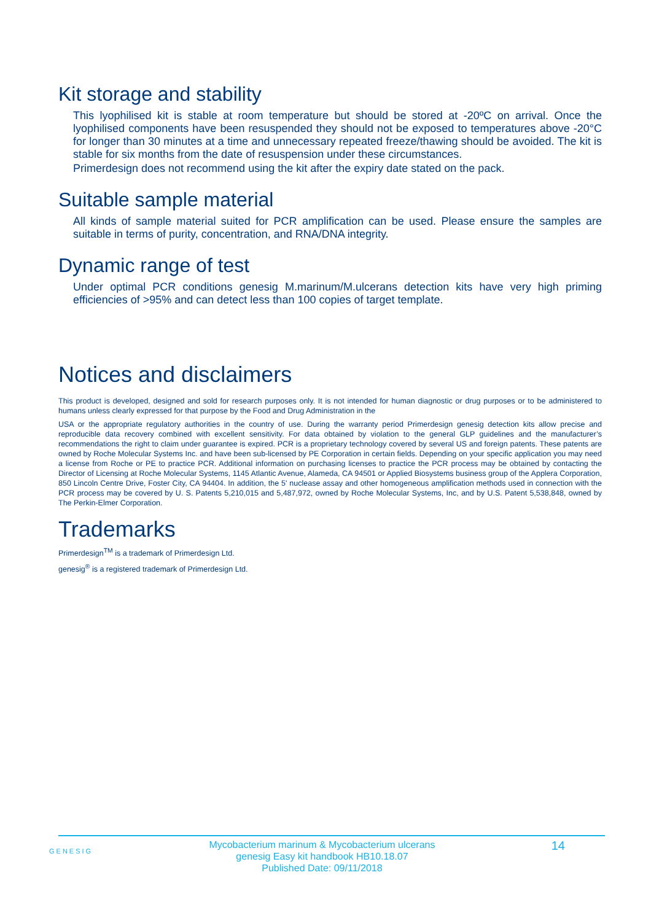Kit storage and stability
This lyophilised kit is stable at room temperature but should be stored at -20ºC on arrival. Once the lyophilised components have been resuspended they should not be exposed to temperatures above -20°C for longer than 30 minutes at a time and unnecessary repeated freeze/thawing should be avoided. The kit is stable for six months from the date of resuspension under these circumstances.
Primerdesign does not recommend using the kit after the expiry date stated on the pack.
Suitable sample material
All kinds of sample material suited for PCR amplification can be used. Please ensure the samples are suitable in terms of purity, concentration, and RNA/DNA integrity.
Dynamic range of test
Under optimal PCR conditions genesig M.marinum/M.ulcerans detection kits have very high priming efficiencies of >95% and can detect less than 100 copies of target template.
Notices and disclaimers
This product is developed, designed and sold for research purposes only. It is not intended for human diagnostic or drug purposes or to be administered to humans unless clearly expressed for that purpose by the Food and Drug Administration in the
USA or the appropriate regulatory authorities in the country of use. During the warranty period Primerdesign genesig detection kits allow precise and reproducible data recovery combined with excellent sensitivity. For data obtained by violation to the general GLP guidelines and the manufacturer’s recommendations the right to claim under guarantee is expired. PCR is a proprietary technology covered by several US and foreign patents. These patents are owned by Roche Molecular Systems Inc. and have been sub-licensed by PE Corporation in certain fields. Depending on your specific application you may need a license from Roche or PE to practice PCR. Additional information on purchasing licenses to practice the PCR process may be obtained by contacting the Director of Licensing at Roche Molecular Systems, 1145 Atlantic Avenue, Alameda, CA 94501 or Applied Biosystems business group of the Applera Corporation, 850 Lincoln Centre Drive, Foster City, CA 94404. In addition, the 5' nuclease assay and other homogeneous amplification methods used in connection with the PCR process may be covered by U. S. Patents 5,210,015 and 5,487,972, owned by Roche Molecular Systems, Inc, and by U.S. Patent 5,538,848, owned by The Perkin-Elmer Corporation.
Trademarks
Primerdesign<sup>TM</sup> is a trademark of Primerdesign Ltd.
genesig<sup>®</sup> is a registered trademark of Primerdesign Ltd.
GENESIG Mycobacterium marinum & Mycobacterium ulcerans
genesig Easy kit handbook HB10.18.07
Published Date: 09/11/2018 14